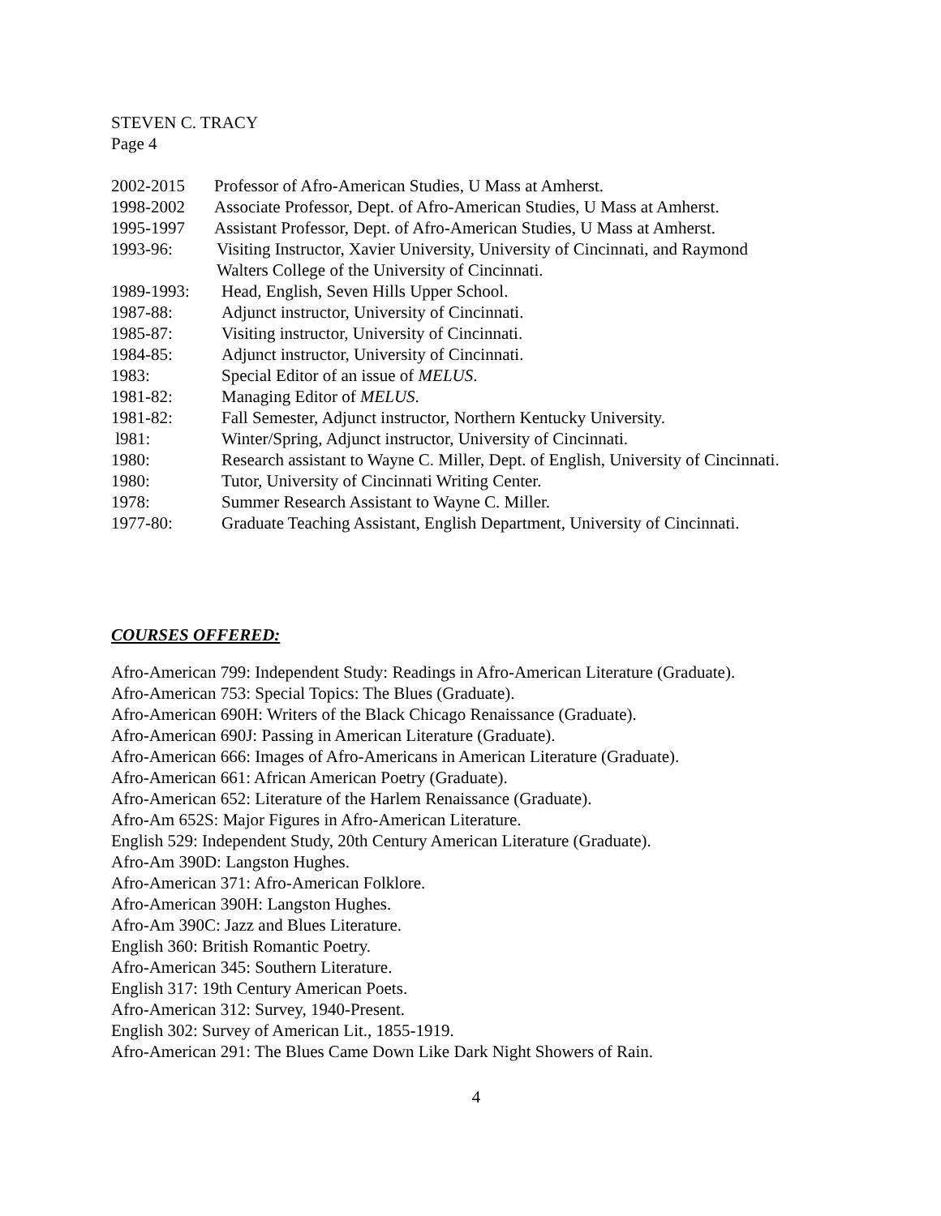STEVEN C. TRACY
Page 4
2002-2015 Professor of Afro-American Studies, U Mass at Amherst.
1998-2002 Associate Professor, Dept. of Afro-American Studies, U Mass at Amherst.
1995-1997 Assistant Professor, Dept. of Afro-American Studies, U Mass at Amherst.
1993-96: Visiting Instructor, Xavier University, University of Cincinnati, and Raymond
Walters College of the University of Cincinnati.
1989-1993: Head, English, Seven Hills Upper School.
1987-88: Adjunct instructor, University of Cincinnati.
1985-87: Visiting instructor, University of Cincinnati.
1984-85: Adjunct instructor, University of Cincinnati.
1983: Special Editor of an issue of MELUS.
1981-82: Managing Editor of MELUS.
1981-82: Fall Semester, Adjunct instructor, Northern Kentucky University.
l981: Winter/Spring, Adjunct instructor, University of Cincinnati.
1980: Research assistant to Wayne C. Miller, Dept. of English, University of Cincinnati.
1980: Tutor, University of Cincinnati Writing Center.
1978: Summer Research Assistant to Wayne C. Miller.
1977-80: Graduate Teaching Assistant, English Department, University of Cincinnati.
COURSES OFFERED:
Afro-American 799: Independent Study: Readings in Afro-American Literature (Graduate).
Afro-American 753: Special Topics: The Blues (Graduate).
Afro-American 690H: Writers of the Black Chicago Renaissance (Graduate).
Afro-American 690J: Passing in American Literature (Graduate).
Afro-American 666: Images of Afro-Americans in American Literature (Graduate).
Afro-American 661: African American Poetry (Graduate).
Afro-American 652: Literature of the Harlem Renaissance (Graduate).
Afro-Am 652S: Major Figures in Afro-American Literature.
English 529: Independent Study, 20th Century American Literature (Graduate).
Afro-Am 390D: Langston Hughes.
Afro-American 371: Afro-American Folklore.
Afro-American 390H: Langston Hughes.
Afro-Am 390C: Jazz and Blues Literature.
English 360: British Romantic Poetry.
Afro-American 345: Southern Literature.
English 317: 19th Century American Poets.
Afro-American 312: Survey, 1940-Present.
English 302: Survey of American Lit., 1855-1919.
Afro-American 291: The Blues Came Down Like Dark Night Showers of Rain.
4